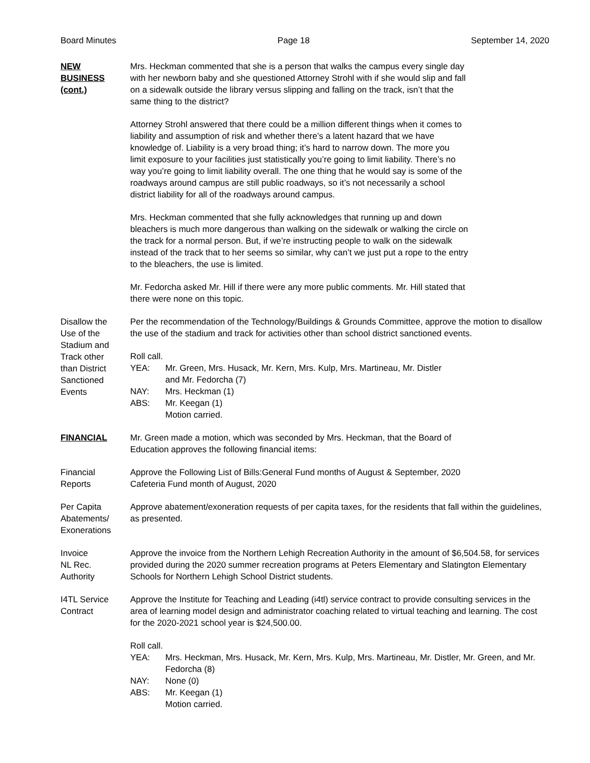Board Minutes Page 18 September 14, 2020
NEW
BUSINESS
(cont.)
Mrs. Heckman commented that she is a person that walks the campus every single day
with her newborn baby and she questioned Attorney Strohl with if she would slip and fall
on a sidewalk outside the library versus slipping and falling on the track, isn’t that the
same thing to the district?
Attorney Strohl answered that there could be a million different things when it comes to
liability and assumption of risk and whether there’s a latent hazard that we have
knowledge of. Liability is a very broad thing; it’s hard to narrow down. The more you
limit exposure to your facilities just statistically you’re going to limit liability. There’s no
way you’re going to limit liability overall. The one thing that he would say is some of the
roadways around campus are still public roadways, so it’s not necessarily a school
district liability for all of the roadways around campus.
Mrs. Heckman commented that she fully acknowledges that running up and down
bleachers is much more dangerous than walking on the sidewalk or walking the circle on
the track for a normal person. But, if we’re instructing people to walk on the sidewalk
instead of the track that to her seems so similar, why can’t we just put a rope to the entry
to the bleachers, the use is limited.
Mr. Fedorcha asked Mr. Hill if there were any more public comments. Mr. Hill stated that
there were none on this topic.
Disallow the
Use of the
Stadium and
Track other
than District
Sanctioned
Events
Per the recommendation of the Technology/Buildings & Grounds Committee, approve the motion to disallow the use of the stadium and track for activities other than school district sanctioned events.
Roll call.
YEA: Mr. Green, Mrs. Husack, Mr. Kern, Mrs. Kulp, Mrs. Martineau, Mr. Distler
and Mr. Fedorcha (7)
NAY: Mrs. Heckman (1)
ABS: Mr. Keegan (1)
Motion carried.
FINANCIAL Mr. Green made a motion, which was seconded by Mrs. Heckman, that the Board of
Education approves the following financial items:
Financial
Reports
Approve the Following List of Bills:General Fund months of August & September, 2020
Cafeteria Fund month of August, 2020
Per Capita
Abatements/
Exonerations
Approve abatement/exoneration requests of per capita taxes, for the residents that fall within the guidelines, as presented.
Invoice
NL Rec.
Authority
Approve the invoice from the Northern Lehigh Recreation Authority in the amount of $6,504.58, for services provided during the 2020 summer recreation programs at Peters Elementary and Slatington Elementary Schools for Northern Lehigh School District students.
I4TL Service
Contract
Approve the Institute for Teaching and Leading (i4tl) service contract to provide consulting services in the area of learning model design and administrator coaching related to virtual teaching and learning. The cost for the 2020-2021 school year is $24,500.00.
Roll call.
YEA: Mrs. Heckman, Mrs. Husack, Mr. Kern, Mrs. Kulp, Mrs. Martineau, Mr. Distler, Mr. Green, and Mr. Fedorcha (8)
NAY: None (0)
ABS: Mr. Keegan (1)
Motion carried.